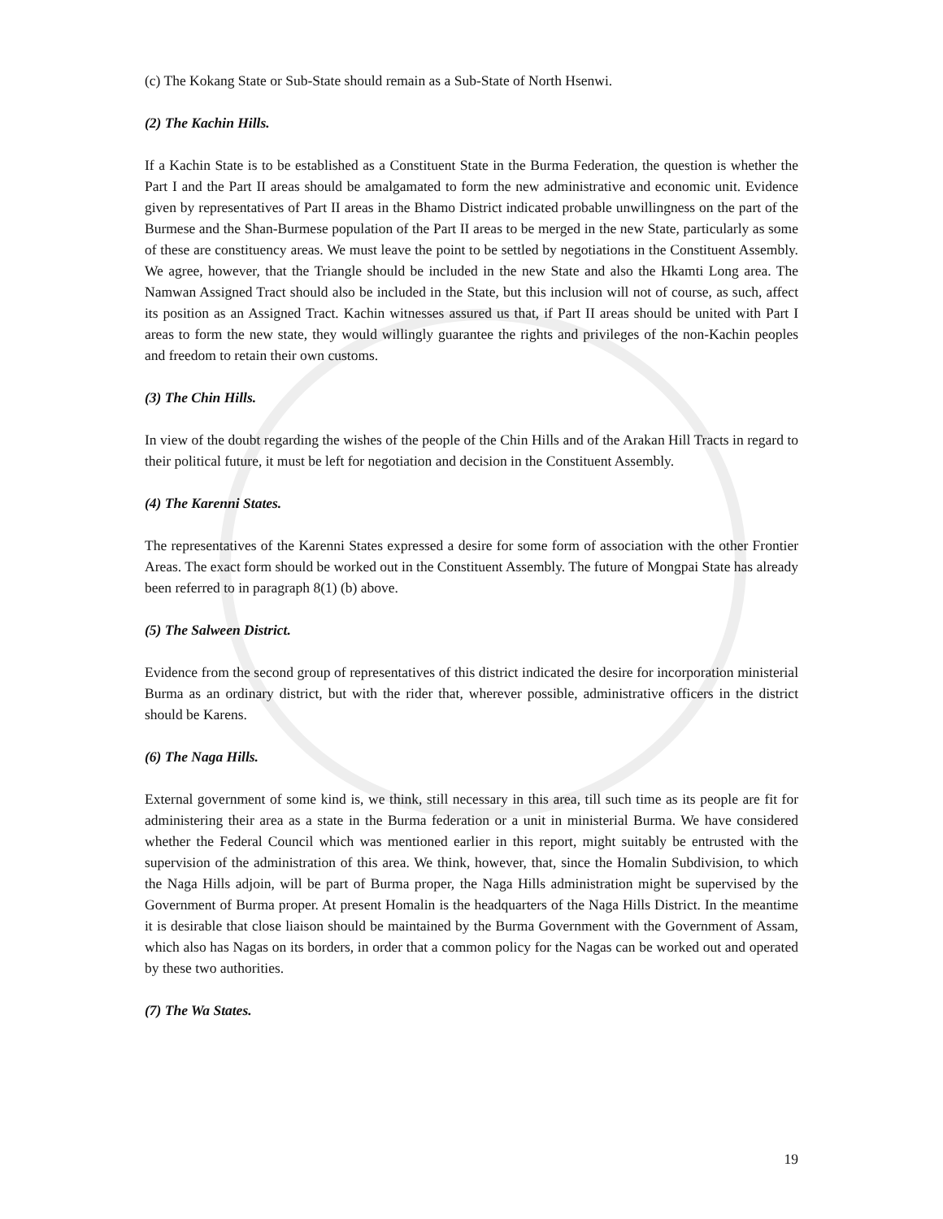(c) The Kokang State or Sub-State should remain as a Sub-State of North Hsenwi.
(2) The Kachin Hills.
If a Kachin State is to be established as a Constituent State in the Burma Federation, the question is whether the Part I and the Part II areas should be amalgamated to form the new administrative and economic unit. Evidence given by representatives of Part II areas in the Bhamo District indicated probable unwillingness on the part of the Burmese and the Shan-Burmese population of the Part II areas to be merged in the new State, particularly as some of these are constituency areas. We must leave the point to be settled by negotiations in the Constituent Assembly. We agree, however, that the Triangle should be included in the new State and also the Hkamti Long area. The Namwan Assigned Tract should also be included in the State, but this inclusion will not of course, as such, affect its position as an Assigned Tract. Kachin witnesses assured us that, if Part II areas should be united with Part I areas to form the new state, they would willingly guarantee the rights and privileges of the non-Kachin peoples and freedom to retain their own customs.
(3) The Chin Hills.
In view of the doubt regarding the wishes of the people of the Chin Hills and of the Arakan Hill Tracts in regard to their political future, it must be left for negotiation and decision in the Constituent Assembly.
(4) The Karenni States.
The representatives of the Karenni States expressed a desire for some form of association with the other Frontier Areas. The exact form should be worked out in the Constituent Assembly. The future of Mongpai State has already been referred to in paragraph 8(1) (b) above.
(5) The Salween District.
Evidence from the second group of representatives of this district indicated the desire for incorporation ministerial Burma as an ordinary district, but with the rider that, wherever possible, administrative officers in the district should be Karens.
(6) The Naga Hills.
External government of some kind is, we think, still necessary in this area, till such time as its people are fit for administering their area as a state in the Burma federation or a unit in ministerial Burma. We have considered whether the Federal Council which was mentioned earlier in this report, might suitably be entrusted with the supervision of the administration of this area. We think, however, that, since the Homalin Subdivision, to which the Naga Hills adjoin, will be part of Burma proper, the Naga Hills administration might be supervised by the Government of Burma proper. At present Homalin is the headquarters of the Naga Hills District. In the meantime it is desirable that close liaison should be maintained by the Burma Government with the Government of Assam, which also has Nagas on its borders, in order that a common policy for the Nagas can be worked out and operated by these two authorities.
(7) The Wa States.
19